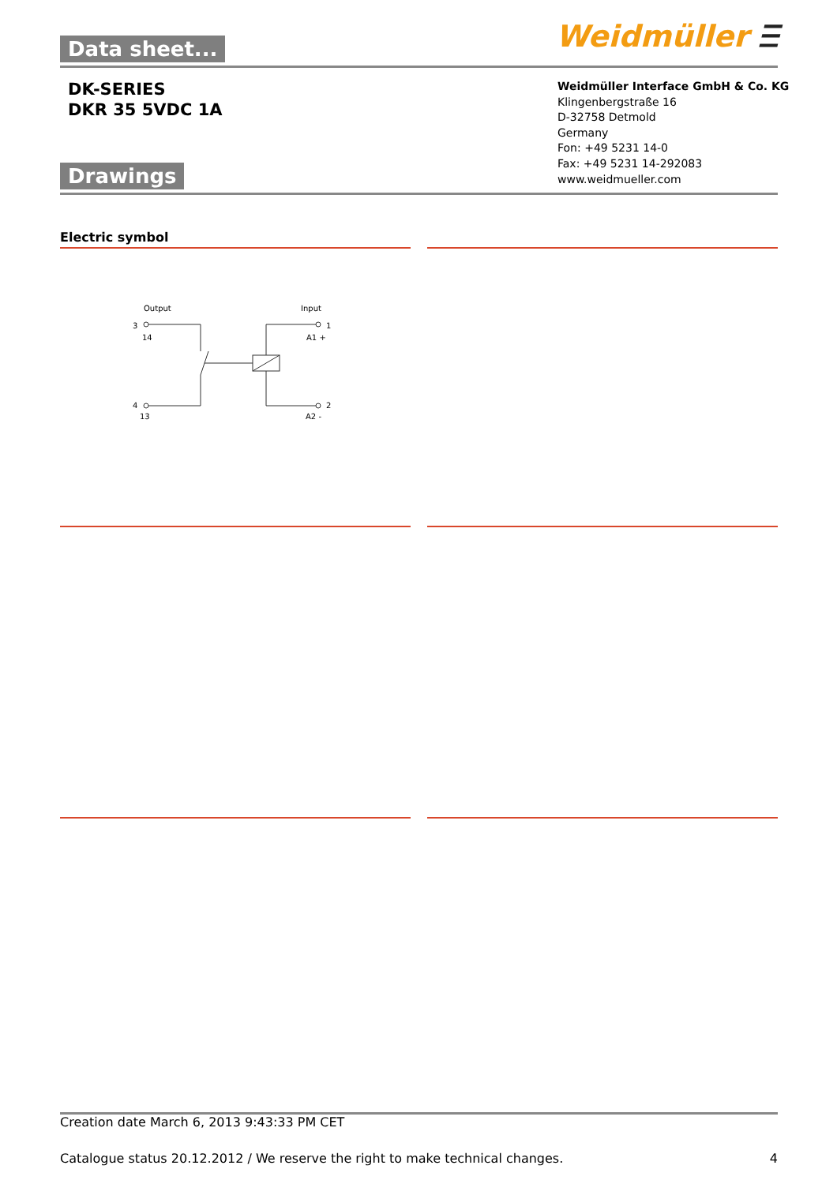Data sheet... Weidmüller Ⲷ
DK-SERIES
DKR 35 5VDC 1A
Weidmüller Interface GmbH & Co. KG
Klingenbergstraße 16
D-32758 Detmold
Germany
Fon: +49 5231 14-0
Fax: +49 5231 14-292083
www.weidmueller.com
Drawings
Electric symbol
Output
Input
3
14
4
13
1
A1 +
2
A2 -
Creation date March 6, 2013 9:43:33 PM CET
Catalogue status 20.12.2012 / We reserve the right to make technical changes. 4